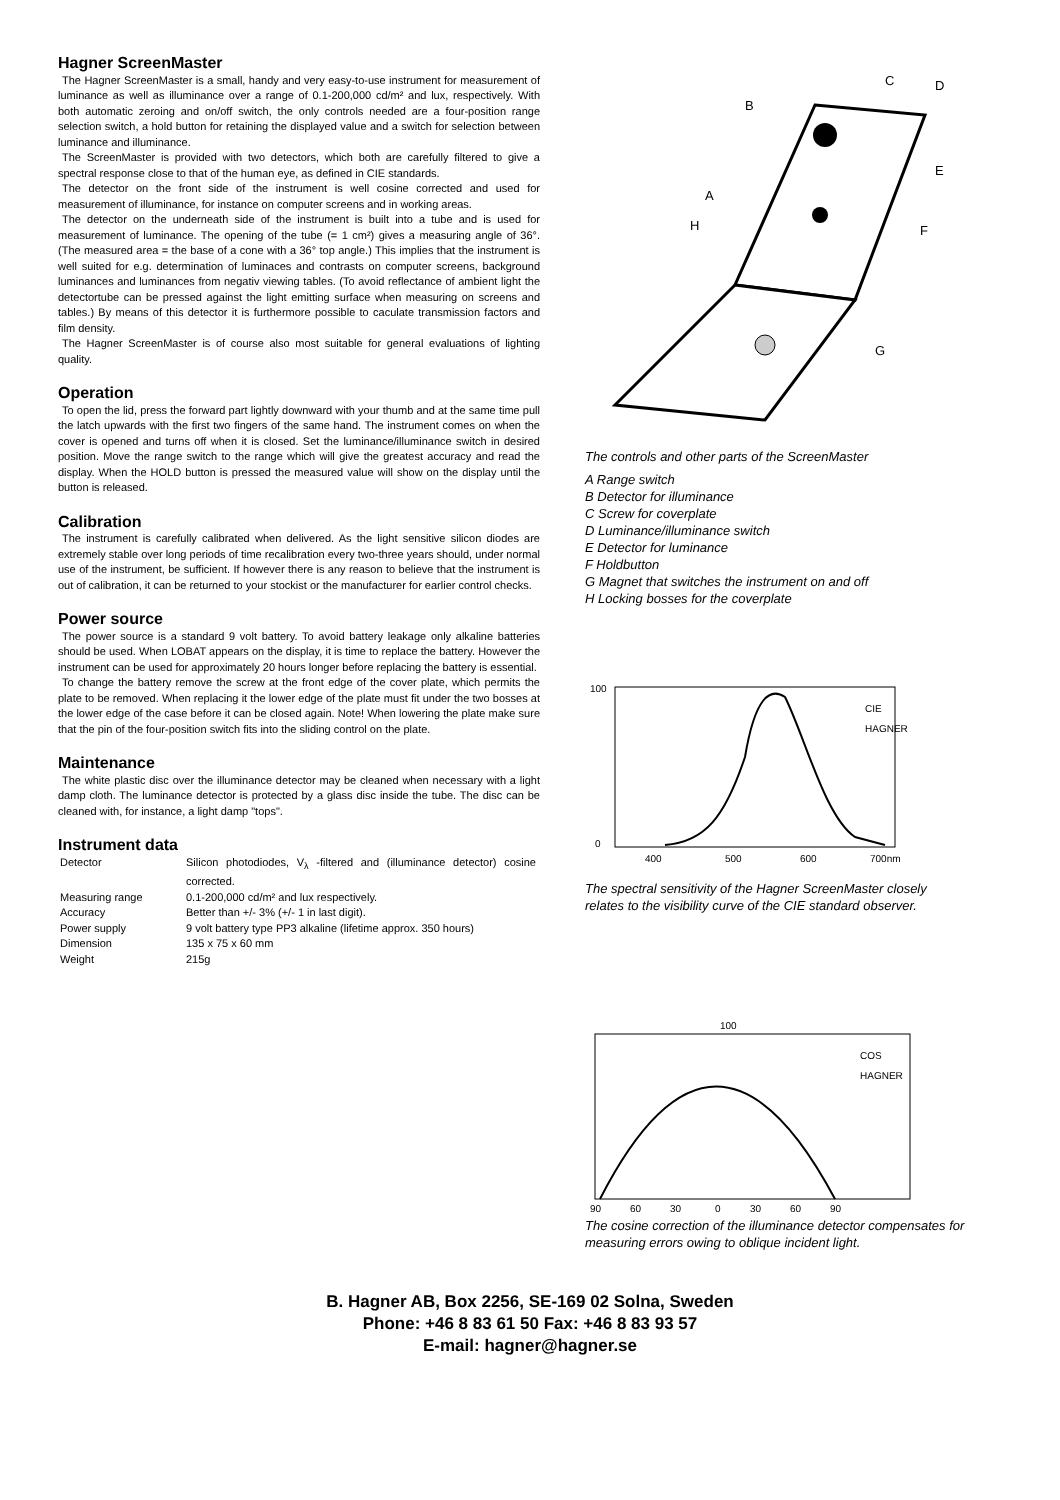Hagner ScreenMaster
The Hagner ScreenMaster is a small, handy and very easy-to-use instrument for measurement of luminance as well as illuminance over a range of 0.1-200,000 cd/m² and lux, respectively. With both automatic zeroing and on/off switch, the only controls needed are a four-position range selection switch, a hold button for retaining the displayed value and a switch for selection between luminance and illuminance.
The ScreenMaster is provided with two detectors, which both are carefully filtered to give a spectral response close to that of the human eye, as defined in CIE standards.
The detector on the front side of the instrument is well cosine corrected and used for measurement of illuminance, for instance on computer screens and in working areas.
The detector on the underneath side of the instrument is built into a tube and is used for measurement of luminance. The opening of the tube (= 1 cm²) gives a measuring angle of 36°. (The measured area = the base of a cone with a 36° top angle.) This implies that the instrument is well suited for e.g. determination of luminaces and contrasts on computer screens, background luminances and luminances from negativ viewing tables. (To avoid reflectance of ambient light the detectortube can be pressed against the light emitting surface when measuring on screens and tables.) By means of this detector it is furthermore possible to caculate transmission factors and film density.
The Hagner ScreenMaster is of course also most suitable for general evaluations of lighting quality.
Operation
To open the lid, press the forward part lightly downward with your thumb and at the same time pull the latch upwards with the first two fingers of the same hand. The instrument comes on when the cover is opened and turns off when it is closed. Set the luminance/illuminance switch in desired position. Move the range switch to the range which will give the greatest accuracy and read the display. When the HOLD button is pressed the measured value will show on the display until the button is released.
Calibration
The instrument is carefully calibrated when delivered. As the light sensitive silicon diodes are extremely stable over long periods of time recalibration every two-three years should, under normal use of the instrument, be sufficient. If however there is any reason to believe that the instrument is out of calibration, it can be returned to your stockist or the manufacturer for earlier control checks.
Power source
The power source is a standard 9 volt battery. To avoid battery leakage only alkaline batteries should be used. When LOBAT appears on the display, it is time to replace the battery. However the instrument can be used for approximately 20 hours longer before replacing the battery is essential.
To change the battery remove the screw at the front edge of the cover plate, which permits the plate to be removed. When replacing it the lower edge of the plate must fit under the two bosses at the lower edge of the case before it can be closed again. Note! When lowering the plate make sure that the pin of the four-position switch fits into the sliding control on the plate.
Maintenance
The white plastic disc over the illuminance detector may be cleaned when necessary with a light damp cloth. The luminance detector is protected by a glass disc inside the tube. The disc can be cleaned with, for instance, a light damp "tops".
Instrument data
| Detector | Silicon photodiodes, V<sub>λ</sub> -filtered and (illuminance detector) cosine corrected. |
| Measuring range | 0.1-200,000 cd/m² and lux respectively. |
| Accuracy | Better than +/- 3% (+/- 1 in last digit). |
| Power supply | 9 volt battery type PP3 alkaline (lifetime approx. 350 hours) |
| Dimension | 135 x 75 x 60 mm |
| Weight | 215g |
C
D
B
E
A
F
H
G
The controls and other parts of the ScreenMaster
A Range switch
B Detector for illuminance
C Screw for coverplate
D Luminance/illuminance switch
E Detector for luminance
F Holdbutton
G Magnet that switches the instrument on and off
H Locking bosses for the coverplate
100
0
400
500
600
700nm
CIE
HAGNER
The spectral sensitivity of the Hagner ScreenMaster closely relates to the visibility curve of the CIE standard observer.
100
90
60
30
0
30
60
90
COS
HAGNER
The cosine correction of the illuminance detector compensates for measuring errors owing to oblique incident light.
B. Hagner AB, Box 2256, SE-169 02 Solna, Sweden
Phone: +46 8 83 61 50 Fax: +46 8 83 93 57
E-mail: hagner@hagner.se